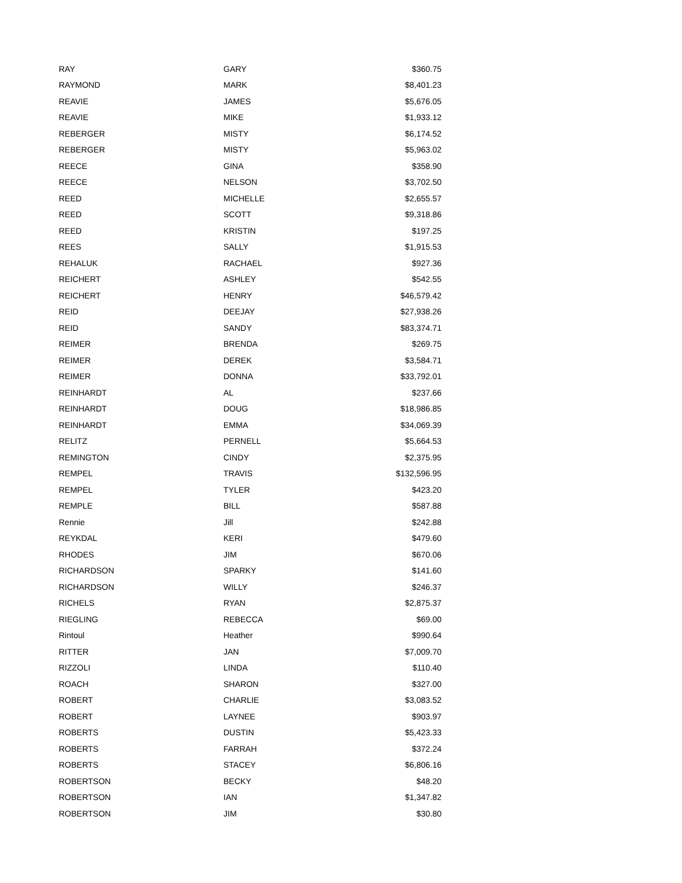| RAY | GARY | $360.75 |
| RAYMOND | MARK | $8,401.23 |
| REAVIE | JAMES | $5,676.05 |
| REAVIE | MIKE | $1,933.12 |
| REBERGER | MISTY | $6,174.52 |
| REBERGER | MISTY | $5,963.02 |
| REECE | GINA | $358.90 |
| REECE | NELSON | $3,702.50 |
| REED | MICHELLE | $2,655.57 |
| REED | SCOTT | $9,318.86 |
| REED | KRISTIN | $197.25 |
| REES | SALLY | $1,915.53 |
| REHALUK | RACHAEL | $927.36 |
| REICHERT | ASHLEY | $542.55 |
| REICHERT | HENRY | $46,579.42 |
| REID | DEEJAY | $27,938.26 |
| REID | SANDY | $83,374.71 |
| REIMER | BRENDA | $269.75 |
| REIMER | DEREK | $3,584.71 |
| REIMER | DONNA | $33,792.01 |
| REINHARDT | AL | $237.66 |
| REINHARDT | DOUG | $18,986.85 |
| REINHARDT | EMMA | $34,069.39 |
| RELITZ | PERNELL | $5,664.53 |
| REMINGTON | CINDY | $2,375.95 |
| REMPEL | TRAVIS | $132,596.95 |
| REMPEL | TYLER | $423.20 |
| REMPLE | BILL | $587.88 |
| Rennie | Jill | $242.88 |
| REYKDAL | KERI | $479.60 |
| RHODES | JIM | $670.06 |
| RICHARDSON | SPARKY | $141.60 |
| RICHARDSON | WILLY | $246.37 |
| RICHELS | RYAN | $2,875.37 |
| RIEGLING | REBECCA | $69.00 |
| Rintoul | Heather | $990.64 |
| RITTER | JAN | $7,009.70 |
| RIZZOLI | LINDA | $110.40 |
| ROACH | SHARON | $327.00 |
| ROBERT | CHARLIE | $3,083.52 |
| ROBERT | LAYNEE | $903.97 |
| ROBERTS | DUSTIN | $5,423.33 |
| ROBERTS | FARRAH | $372.24 |
| ROBERTS | STACEY | $6,806.16 |
| ROBERTSON | BECKY | $48.20 |
| ROBERTSON | IAN | $1,347.82 |
| ROBERTSON | JIM | $30.80 |